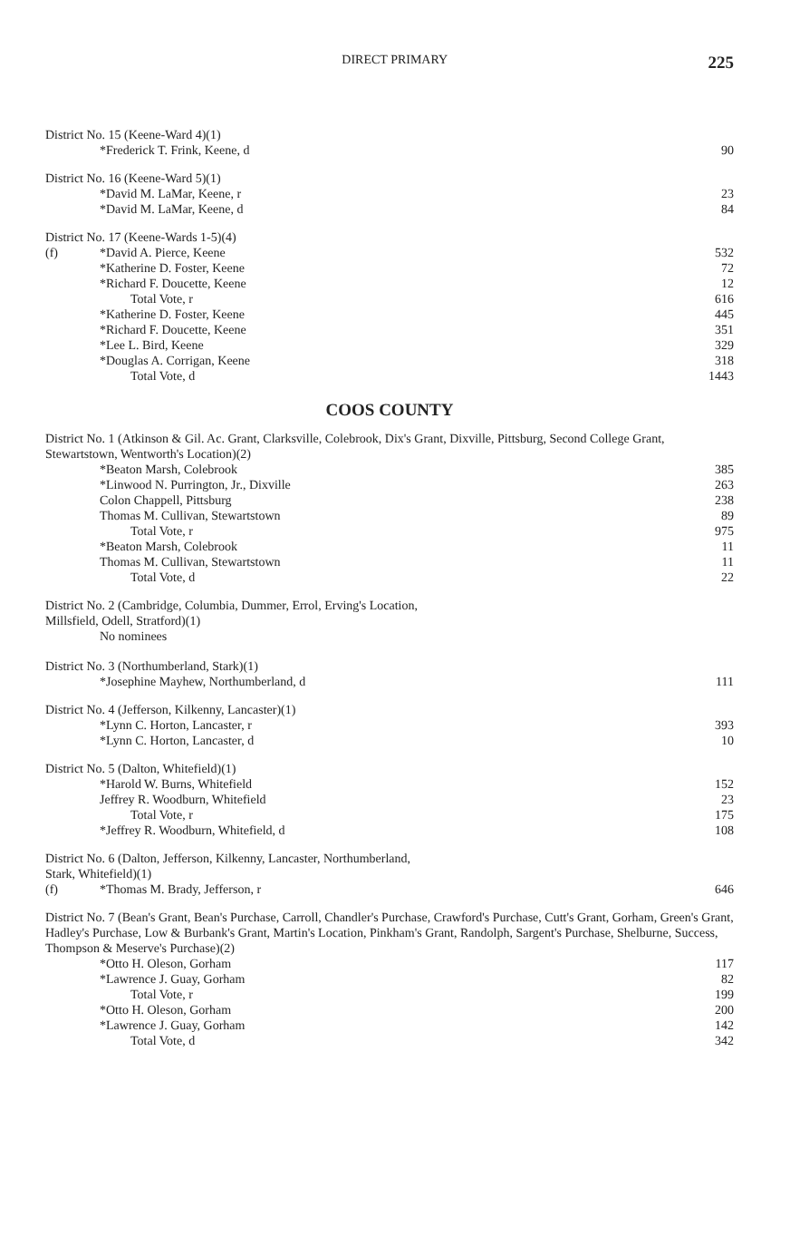DIRECT PRIMARY 225
District No. 15 (Keene-Ward 4)(1)
| | *Frederick T. Frink, Keene, d | 90 |
District No. 16 (Keene-Ward 5)(1)
| | *David M. LaMar, Keene, r | 23 |
| | *David M. LaMar, Keene, d | 84 |
District No. 17 (Keene-Wards 1-5)(4)
| (f) | *David A. Pierce, Keene | 532 |
| | *Katherine D. Foster, Keene | 72 |
| | *Richard F. Doucette, Keene | 12 |
| | Total Vote, r | 616 |
| | *Katherine D. Foster, Keene | 445 |
| | *Richard F. Doucette, Keene | 351 |
| | *Lee L. Bird, Keene | 329 |
| | *Douglas A. Corrigan, Keene | 318 |
| | Total Vote, d | 1443 |
COOS COUNTY
District No. 1 (Atkinson & Gil. Ac. Grant, Clarksville, Colebrook, Dix's Grant, Dixville, Pittsburg, Second College Grant, Stewartstown, Wentworth's Location)(2)
| | *Beaton Marsh, Colebrook | 385 |
| | *Linwood N. Purrington, Jr., Dixville | 263 |
| | Colon Chappell, Pittsburg | 238 |
| | Thomas M. Cullivan, Stewartstown | 89 |
| | Total Vote, r | 975 |
| | *Beaton Marsh, Colebrook | 11 |
| | Thomas M. Cullivan, Stewartstown | 11 |
| | Total Vote, d | 22 |
District No. 2 (Cambridge, Columbia, Dummer, Errol, Erving's Location,
Millsfield, Odell, Stratford)(1)
No nominees
District No. 3 (Northumberland, Stark)(1)
| | *Josephine Mayhew, Northumberland, d | 111 |
District No. 4 (Jefferson, Kilkenny, Lancaster)(1)
| | *Lynn C. Horton, Lancaster, r | 393 |
| | *Lynn C. Horton, Lancaster, d | 10 |
District No. 5 (Dalton, Whitefield)(1)
| | *Harold W. Burns, Whitefield | 152 |
| | Jeffrey R. Woodburn, Whitefield | 23 |
| | Total Vote, r | 175 |
| | *Jeffrey R. Woodburn, Whitefield, d | 108 |
District No. 6 (Dalton, Jefferson, Kilkenny, Lancaster, Northumberland,
Stark, Whitefield)(1)
| (f) | *Thomas M. Brady, Jefferson, r | 646 |
District No. 7 (Bean's Grant, Bean's Purchase, Carroll, Chandler's Purchase, Crawford's Purchase, Cutt's Grant, Gorham, Green's Grant, Hadley's Purchase, Low & Burbank's Grant, Martin's Location, Pinkham's Grant, Randolph, Sargent's Purchase, Shelburne, Success, Thompson & Meserve's Purchase)(2)
| | *Otto H. Oleson, Gorham | 117 |
| | *Lawrence J. Guay, Gorham | 82 |
| | Total Vote, r | 199 |
| | *Otto H. Oleson, Gorham | 200 |
| | *Lawrence J. Guay, Gorham | 142 |
| | Total Vote, d | 342 |